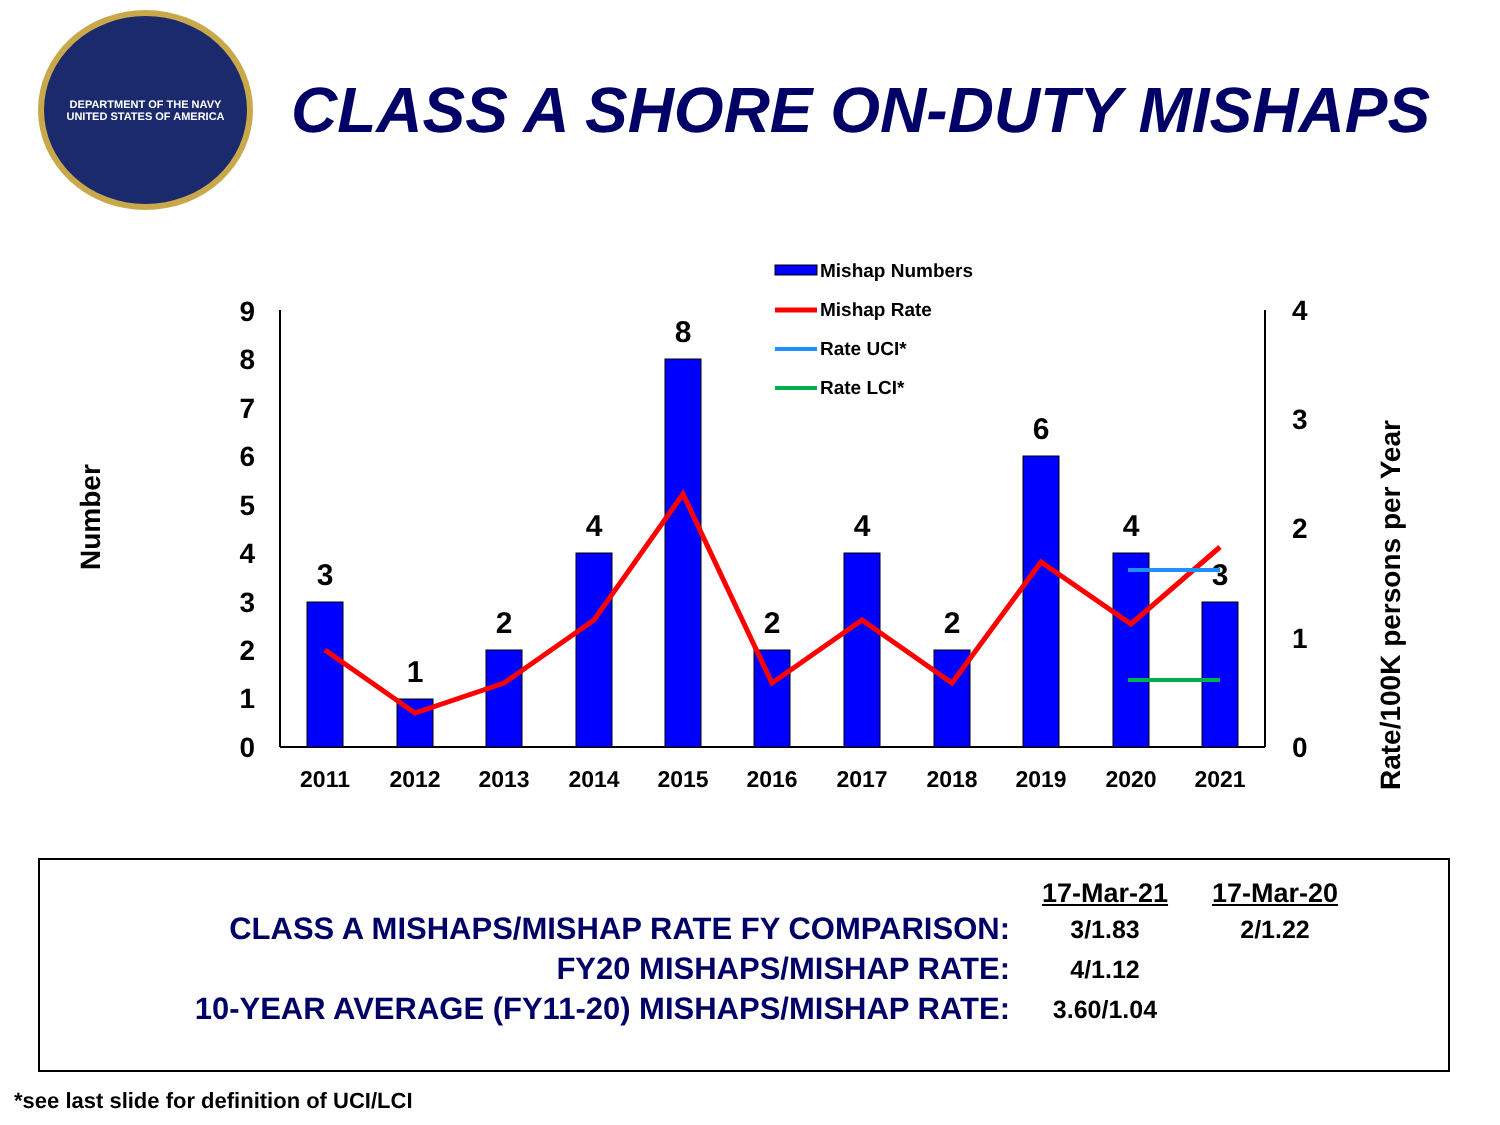DEPARTMENT OF THE NAVY
UNITED STATES OF AMERICA
CLASS A SHORE ON-DUTY MISHAPS
Number
Rate/100K persons per Year
0
1
2
3
4
5
6
7
8
9
0
1
2
3
4
3
1
2
4
8
2
4
2
6
4
3
2011
2012
2013
2014
2015
2016
2017
2018
2019
2020
2021
Mishap Numbers
Mishap Rate
Rate UCI*
Rate LCI*
| | 17-Mar-21 | 17-Mar-20 |
| CLASS A MISHAPS/MISHAP RATE FY COMPARISON: | 3/1.83 | 2/1.22 |
| FY20 MISHAPS/MISHAP RATE: | 4/1.12 | |
| 10-YEAR AVERAGE (FY11-20) MISHAPS/MISHAP RATE: | 3.60/1.04 | |
*see last slide for definition of UCI/LCI